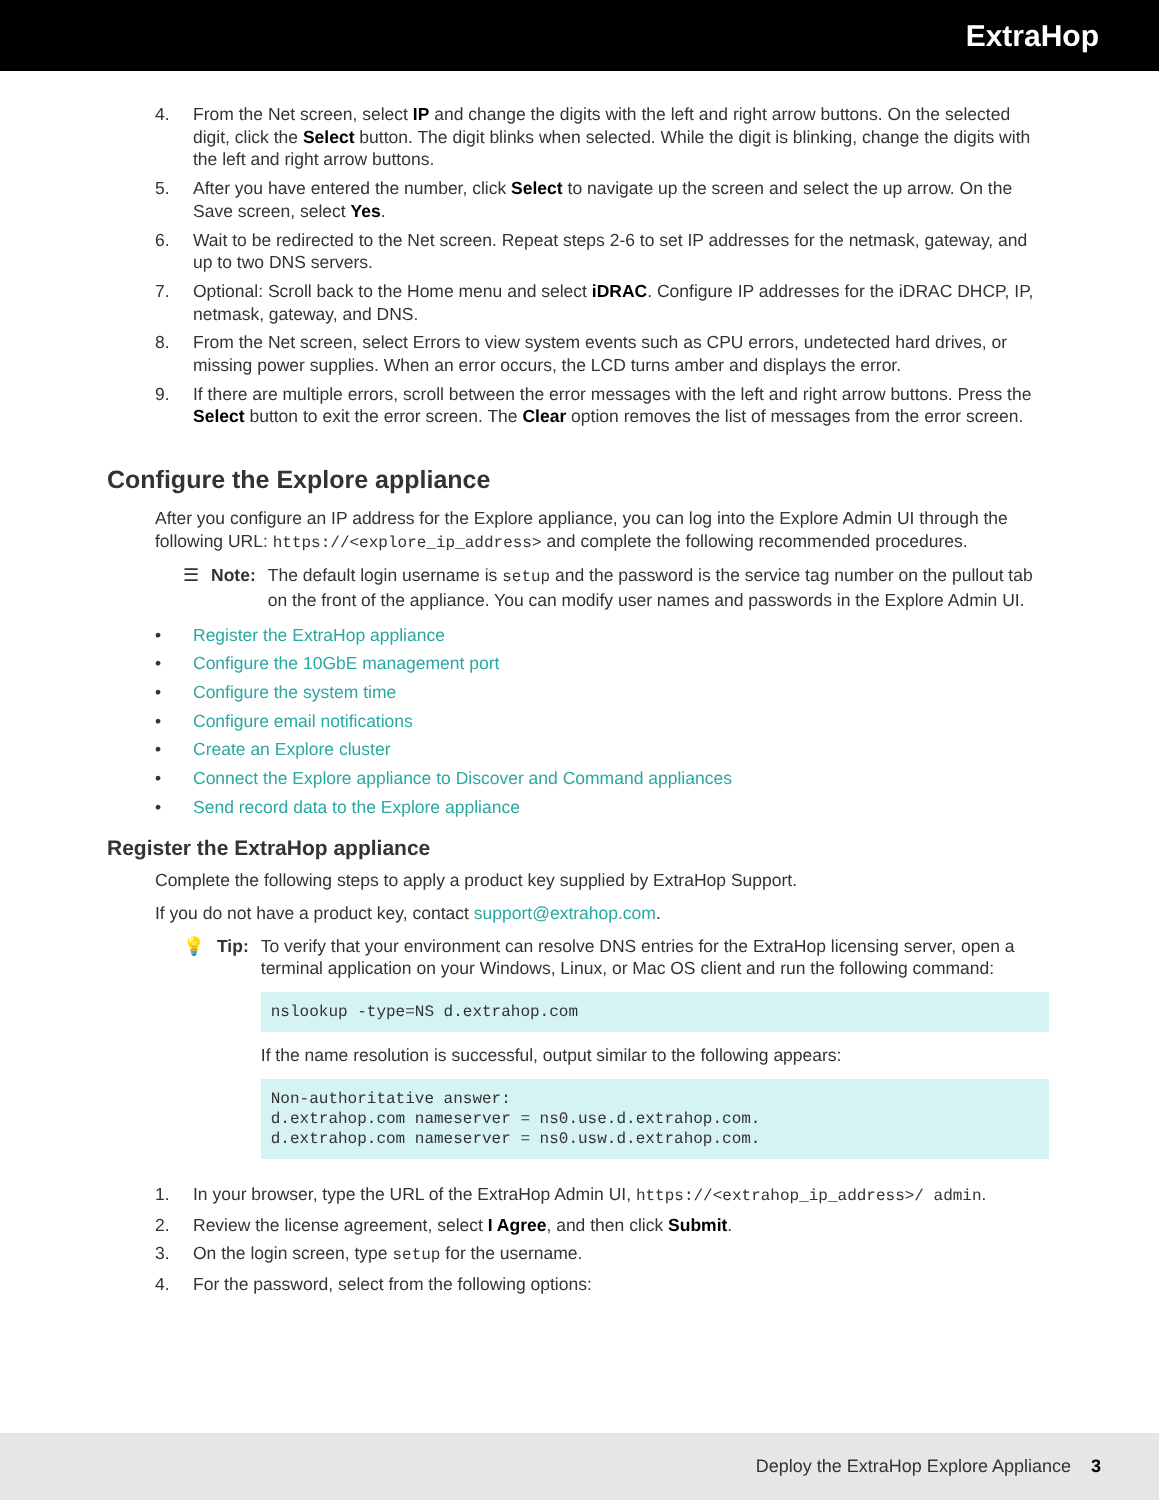ExtraHop
4. From the Net screen, select IP and change the digits with the left and right arrow buttons. On the selected digit, click the Select button. The digit blinks when selected. While the digit is blinking, change the digits with the left and right arrow buttons.
5. After you have entered the number, click Select to navigate up the screen and select the up arrow. On the Save screen, select Yes.
6. Wait to be redirected to the Net screen. Repeat steps 2-6 to set IP addresses for the netmask, gateway, and up to two DNS servers.
7. Optional: Scroll back to the Home menu and select iDRAC. Configure IP addresses for the iDRAC DHCP, IP, netmask, gateway, and DNS.
8. From the Net screen, select Errors to view system events such as CPU errors, undetected hard drives, or missing power supplies. When an error occurs, the LCD turns amber and displays the error.
9. If there are multiple errors, scroll between the error messages with the left and right arrow buttons. Press the Select button to exit the error screen. The Clear option removes the list of messages from the error screen.
Configure the Explore appliance
After you configure an IP address for the Explore appliance, you can log into the Explore Admin UI through the following URL: https://<explore_ip_address> and complete the following recommended procedures.
☰ Note: The default login username is setup and the password is the service tag number on the pullout tab on the front of the appliance. You can modify user names and passwords in the Explore Admin UI.
• Register the ExtraHop appliance
• Configure the 10GbE management port
• Configure the system time
• Configure email notifications
• Create an Explore cluster
• Connect the Explore appliance to Discover and Command appliances
• Send record data to the Explore appliance
Register the ExtraHop appliance
Complete the following steps to apply a product key supplied by ExtraHop Support.
If you do not have a product key, contact support@extrahop.com.
💡 Tip: To verify that your environment can resolve DNS entries for the ExtraHop licensing server, open a terminal application on your Windows, Linux, or Mac OS client and run the following command:
nslookup -type=NS d.extrahop.com
If the name resolution is successful, output similar to the following appears:
Non-authoritative answer:
d.extrahop.com nameserver = ns0.use.d.extrahop.com.
d.extrahop.com nameserver = ns0.usw.d.extrahop.com.
1. In your browser, type the URL of the ExtraHop Admin UI, https://<extrahop_ip_address>/ admin.
2. Review the license agreement, select I Agree, and then click Submit.
3. On the login screen, type setup for the username.
4. For the password, select from the following options:
Deploy the ExtraHop Explore Appliance 3